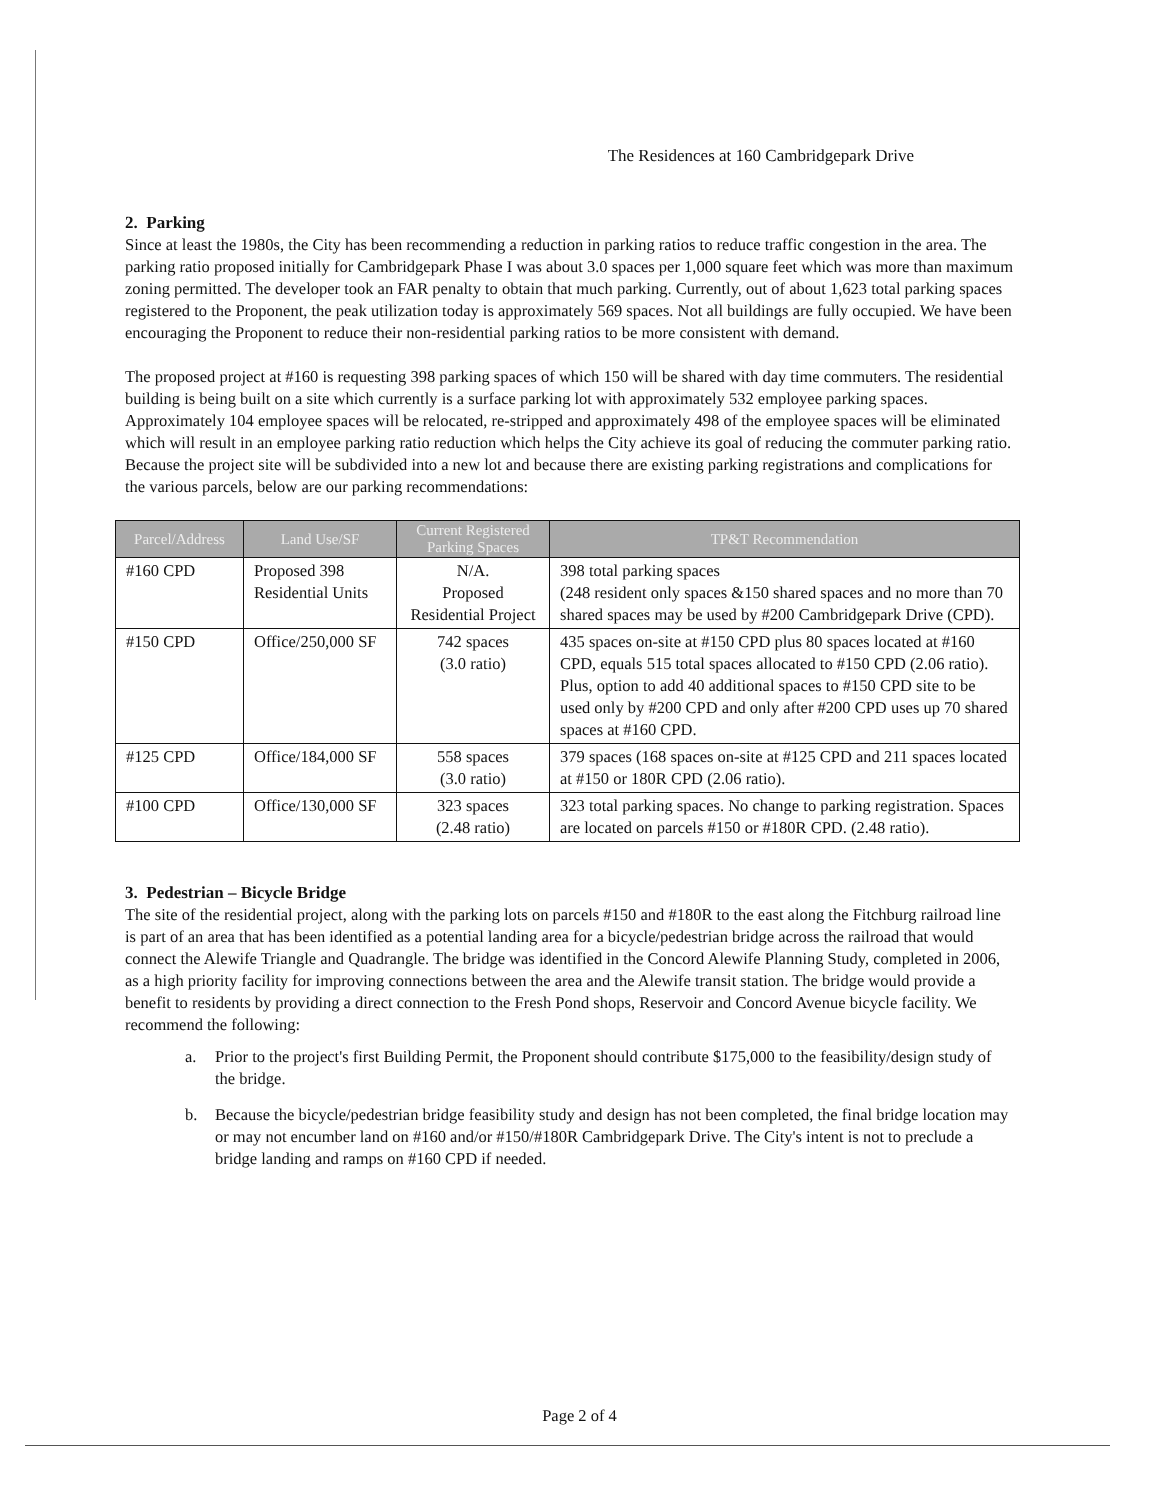The Residences at 160 Cambridgepark Drive
2. Parking
Since at least the 1980s, the City has been recommending a reduction in parking ratios to reduce traffic congestion in the area. The parking ratio proposed initially for Cambridgepark Phase I was about 3.0 spaces per 1,000 square feet which was more than maximum zoning permitted. The developer took an FAR penalty to obtain that much parking. Currently, out of about 1,623 total parking spaces registered to the Proponent, the peak utilization today is approximately 569 spaces. Not all buildings are fully occupied. We have been encouraging the Proponent to reduce their non-residential parking ratios to be more consistent with demand.
The proposed project at #160 is requesting 398 parking spaces of which 150 will be shared with day time commuters. The residential building is being built on a site which currently is a surface parking lot with approximately 532 employee parking spaces. Approximately 104 employee spaces will be relocated, re-stripped and approximately 498 of the employee spaces will be eliminated which will result in an employee parking ratio reduction which helps the City achieve its goal of reducing the commuter parking ratio. Because the project site will be subdivided into a new lot and because there are existing parking registrations and complications for the various parcels, below are our parking recommendations:
| Parcel/Address | Land Use/SF | Current Registered Parking Spaces | TP&T Recommendation |
| --- | --- | --- | --- |
| #160 CPD | Proposed 398 Residential Units | N/A. Proposed Residential Project | 398 total parking spaces (248 resident only spaces &150 shared spaces and no more than 70 shared spaces may be used by #200 Cambridgepark Drive (CPD). |
| #150 CPD | Office/250,000 SF | 742 spaces (3.0 ratio) | 435 spaces on-site at #150 CPD plus 80 spaces located at #160 CPD, equals 515 total spaces allocated to #150 CPD (2.06 ratio). Plus, option to add 40 additional spaces to #150 CPD site to be used only by #200 CPD and only after #200 CPD uses up 70 shared spaces at #160 CPD. |
| #125 CPD | Office/184,000 SF | 558 spaces (3.0 ratio) | 379 spaces (168 spaces on-site at #125 CPD and 211 spaces located at #150 or 180R CPD (2.06 ratio). |
| #100 CPD | Office/130,000 SF | 323 spaces (2.48 ratio) | 323 total parking spaces. No change to parking registration. Spaces are located on parcels #150 or #180R CPD. (2.48 ratio). |
3. Pedestrian – Bicycle Bridge
The site of the residential project, along with the parking lots on parcels #150 and #180R to the east along the Fitchburg railroad line is part of an area that has been identified as a potential landing area for a bicycle/pedestrian bridge across the railroad that would connect the Alewife Triangle and Quadrangle. The bridge was identified in the Concord Alewife Planning Study, completed in 2006, as a high priority facility for improving connections between the area and the Alewife transit station. The bridge would provide a benefit to residents by providing a direct connection to the Fresh Pond shops, Reservoir and Concord Avenue bicycle facility. We recommend the following:
a. Prior to the project's first Building Permit, the Proponent should contribute $175,000 to the feasibility/design study of the bridge.
b. Because the bicycle/pedestrian bridge feasibility study and design has not been completed, the final bridge location may or may not encumber land on #160 and/or #150/#180R Cambridgepark Drive. The City's intent is not to preclude a bridge landing and ramps on #160 CPD if needed.
Page 2 of 4